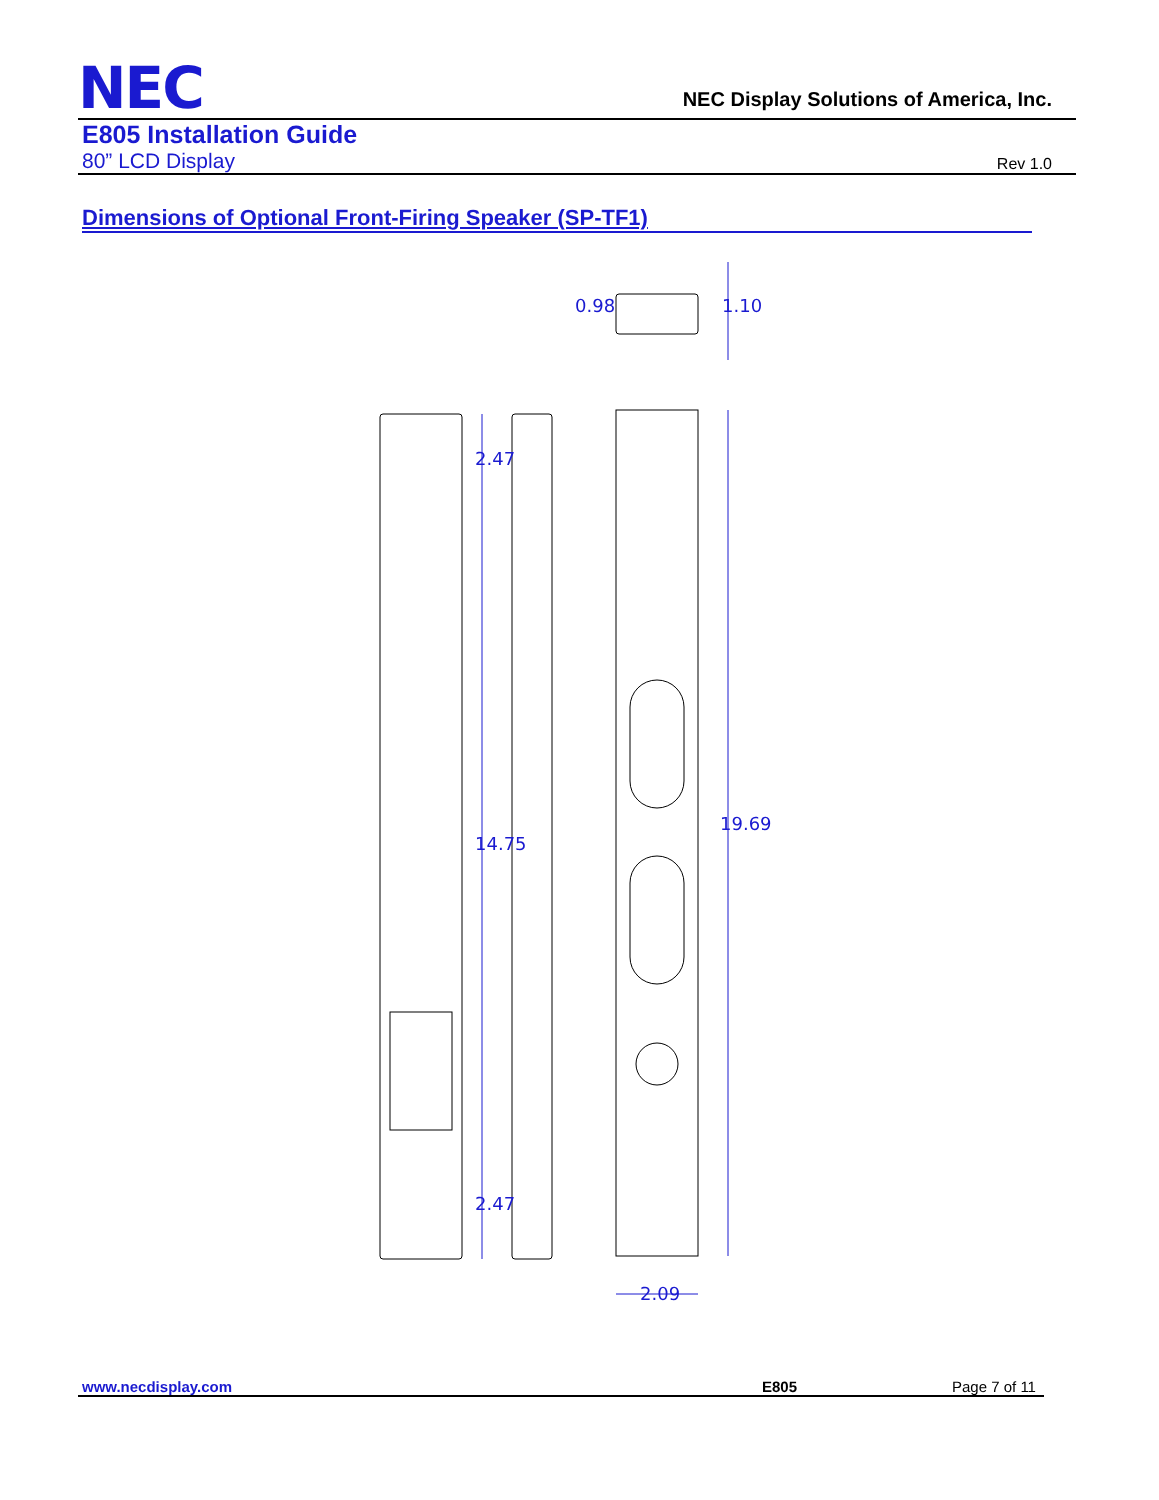NEC
NEC Display Solutions of America, Inc.
E805 Installation Guide
80” LCD Display Rev 1.0
Dimensions of Optional Front-Firing Speaker (SP-TF1)
2.09
19.69
14.75
2.47
2.47
0.98
1.10
www.necdisplay.com E805 Page 7 of 11